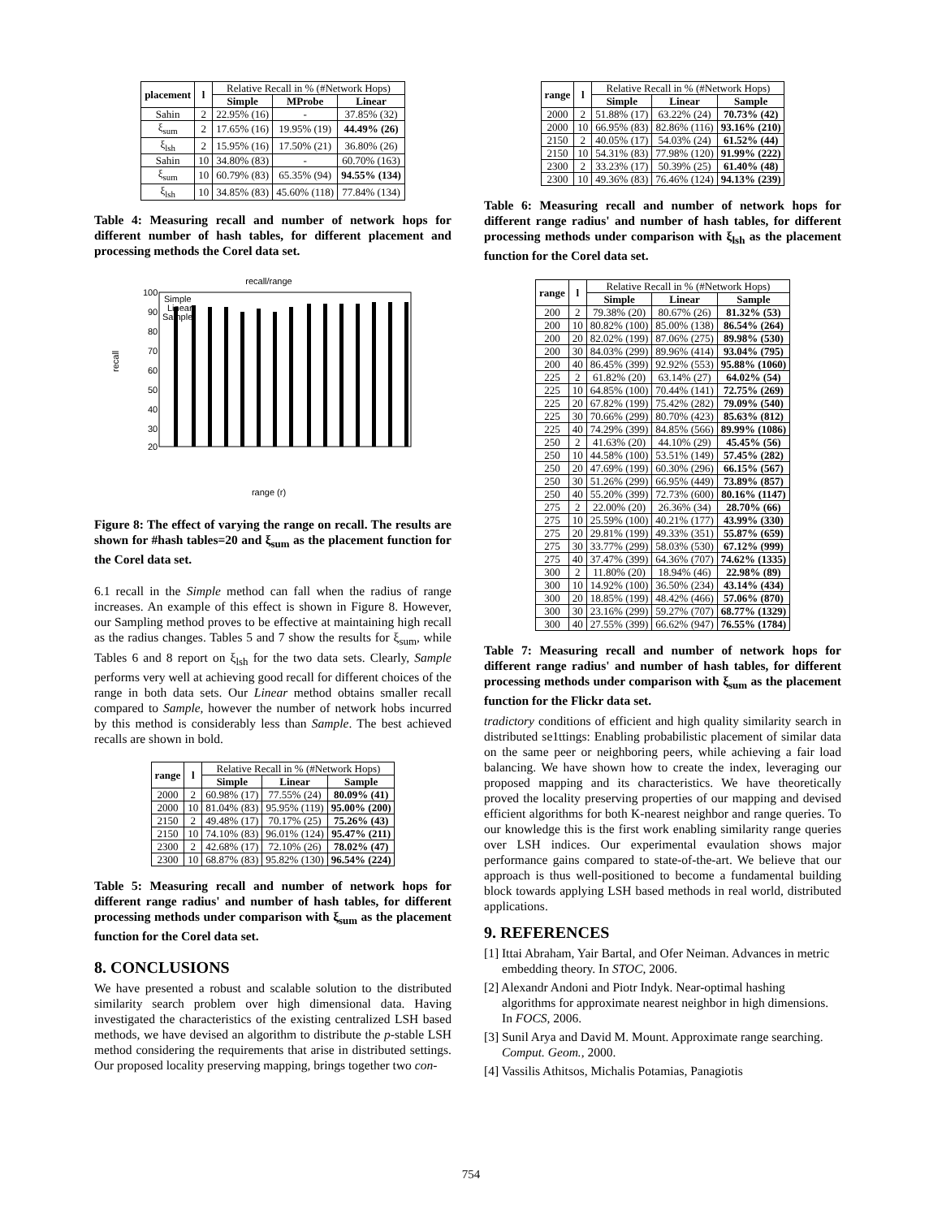| placement | l | Relative Recall in % (#Network Hops) | | |
| | | Simple | MProbe | Linear |
| Sahin | 2 | 22.95% (16) | - | 37.85% (32) |
| ξ<sub>sum</sub> | 2 | 17.65% (16) | 19.95% (19) | 44.49% (26) |
| ξ<sub>lsh</sub> | 2 | 15.95% (16) | 17.50% (21) | 36.80% (26) |
| Sahin | 10 | 34.80% (83) | - | 60.70% (163) |
| ξ<sub>sum</sub> | 10 | 60.79% (83) | 65.35% (94) | 94.55% (134) |
| ξ<sub>lsh</sub> | 10 | 34.85% (83) | 45.60% (118) | 77.84% (134) |
Table 4: Measuring recall and number of network hops for different number of hash tables, for different placement and processing methods the Corel data set.
recall/range
100
90
80
70
60
50
40
30
20
recall
Simple
Linear
Sample
range (r)
Figure 8: The effect of varying the range on recall. The results are shown for #hash tables=20 and ξ<sub>sum</sub> as the placement function for the Corel data set.
6.1 recall in the Simple method can fall when the radius of range increases. An example of this effect is shown in Figure 8. However, our Sampling method proves to be effective at maintaining high recall as the radius changes. Tables 5 and 7 show the results for ξ<sub>sum</sub>, while Tables 6 and 8 report on ξ<sub>lsh</sub> for the two data sets. Clearly, Sample performs very well at achieving good recall for different choices of the range in both data sets. Our Linear method obtains smaller recall compared to Sample, however the number of network hobs incurred by this method is considerably less than Sample. The best achieved recalls are shown in bold.
| range | l | Relative Recall in % (#Network Hops) | | |
| | | Simple | Linear | Sample |
| 2000 | 2 | 60.98% (17) | 77.55% (24) | 80.09% (41) |
| 2000 | 10 | 81.04% (83) | 95.95% (119) | 95.00% (200) |
| 2150 | 2 | 49.48% (17) | 70.17% (25) | 75.26% (43) |
| 2150 | 10 | 74.10% (83) | 96.01% (124) | 95.47% (211) |
| 2300 | 2 | 42.68% (17) | 72.10% (26) | 78.02% (47) |
| 2300 | 10 | 68.87% (83) | 95.82% (130) | 96.54% (224) |
Table 5: Measuring recall and number of network hops for different range radius' and number of hash tables, for different processing methods under comparison with ξ<sub>sum</sub> as the placement function for the Corel data set.
8. CONCLUSIONS
We have presented a robust and scalable solution to the distributed similarity search problem over high dimensional data. Having investigated the characteristics of the existing centralized LSH based methods, we have devised an algorithm to distribute the p-stable LSH method considering the requirements that arise in distributed settings. Our proposed locality preserving mapping, brings together two con-
| range | l | Relative Recall in % (#Network Hops) | | |
| | | Simple | Linear | Sample |
| 2000 | 2 | 51.88% (17) | 63.22% (24) | 70.73% (42) |
| 2000 | 10 | 66.95% (83) | 82.86% (116) | 93.16% (210) |
| 2150 | 2 | 40.05% (17) | 54.03% (24) | 61.52% (44) |
| 2150 | 10 | 54.31% (83) | 77.98% (120) | 91.99% (222) |
| 2300 | 2 | 33.23% (17) | 50.39% (25) | 61.40% (48) |
| 2300 | 10 | 49.36% (83) | 76.46% (124) | 94.13% (239) |
Table 6: Measuring recall and number of network hops for different range radius' and number of hash tables, for different processing methods under comparison with ξ<sub>lsh</sub> as the placement function for the Corel data set.
| range | l | Relative Recall in % (#Network Hops) | | |
| | | Simple | Linear | Sample |
| 200 | 2 | 79.38% (20) | 80.67% (26) | 81.32% (53) |
| 200 | 10 | 80.82% (100) | 85.00% (138) | 86.54% (264) |
| 200 | 20 | 82.02% (199) | 87.06% (275) | 89.98% (530) |
| 200 | 30 | 84.03% (299) | 89.96% (414) | 93.04% (795) |
| 200 | 40 | 86.45% (399) | 92.92% (553) | 95.88% (1060) |
| 225 | 2 | 61.82% (20) | 63.14% (27) | 64.02% (54) |
| 225 | 10 | 64.85% (100) | 70.44% (141) | 72.75% (269) |
| 225 | 20 | 67.82% (199) | 75.42% (282) | 79.09% (540) |
| 225 | 30 | 70.66% (299) | 80.70% (423) | 85.63% (812) |
| 225 | 40 | 74.29% (399) | 84.85% (566) | 89.99% (1086) |
| 250 | 2 | 41.63% (20) | 44.10% (29) | 45.45% (56) |
| 250 | 10 | 44.58% (100) | 53.51% (149) | 57.45% (282) |
| 250 | 20 | 47.69% (199) | 60.30% (296) | 66.15% (567) |
| 250 | 30 | 51.26% (299) | 66.95% (449) | 73.89% (857) |
| 250 | 40 | 55.20% (399) | 72.73% (600) | 80.16% (1147) |
| 275 | 2 | 22.00% (20) | 26.36% (34) | 28.70% (66) |
| 275 | 10 | 25.59% (100) | 40.21% (177) | 43.99% (330) |
| 275 | 20 | 29.81% (199) | 49.33% (351) | 55.87% (659) |
| 275 | 30 | 33.77% (299) | 58.03% (530) | 67.12% (999) |
| 275 | 40 | 37.47% (399) | 64.36% (707) | 74.62% (1335) |
| 300 | 2 | 11.80% (20) | 18.94% (46) | 22.98% (89) |
| 300 | 10 | 14.92% (100) | 36.50% (234) | 43.14% (434) |
| 300 | 20 | 18.85% (199) | 48.42% (466) | 57.06% (870) |
| 300 | 30 | 23.16% (299) | 59.27% (707) | 68.77% (1329) |
| 300 | 40 | 27.55% (399) | 66.62% (947) | 76.55% (1784) |
Table 7: Measuring recall and number of network hops for different range radius' and number of hash tables, for different processing methods under comparison with ξ<sub>sum</sub> as the placement function for the Flickr data set.
tradictory conditions of efficient and high quality similarity search in distributed se1ttings: Enabling probabilistic placement of similar data on the same peer or neighboring peers, while achieving a fair load balancing. We have shown how to create the index, leveraging our proposed mapping and its characteristics. We have theoretically proved the locality preserving properties of our mapping and devised efficient algorithms for both K-nearest neighbor and range queries. To our knowledge this is the first work enabling similarity range queries over LSH indices. Our experimental evaulation shows major performance gains compared to state-of-the-art. We believe that our approach is thus well-positioned to become a fundamental building block towards applying LSH based methods in real world, distributed applications.
9. REFERENCES
[1] Ittai Abraham, Yair Bartal, and Ofer Neiman. Advances in metric embedding theory. In STOC, 2006.
[2] Alexandr Andoni and Piotr Indyk. Near-optimal hashing algorithms for approximate nearest neighbor in high dimensions. In FOCS, 2006.
[3] Sunil Arya and David M. Mount. Approximate range searching. Comput. Geom., 2000.
[4] Vassilis Athitsos, Michalis Potamias, Panagiotis
754